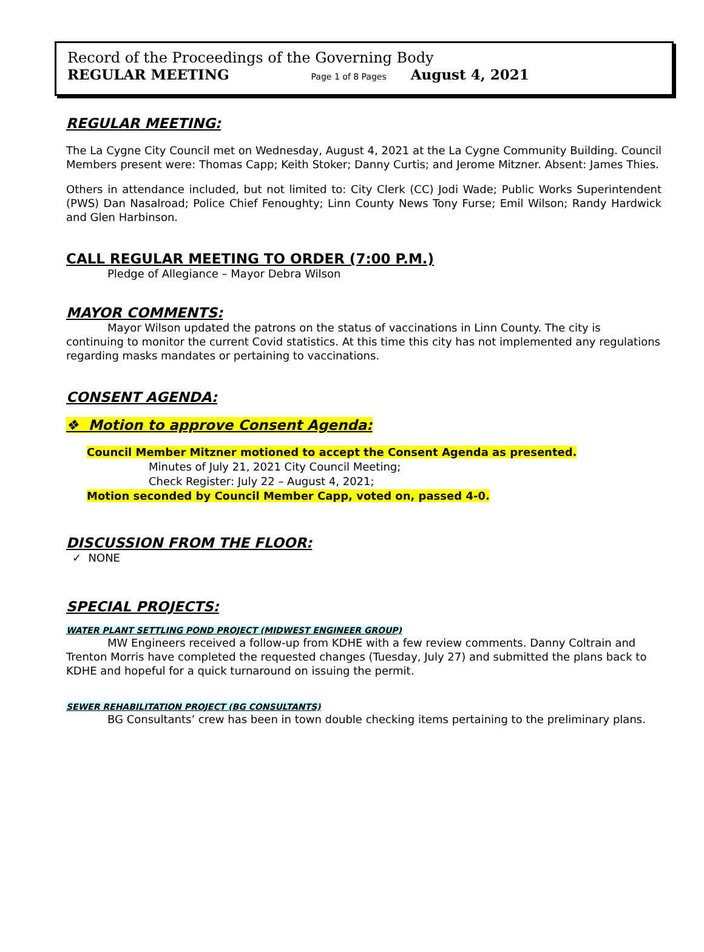Record of the Proceedings of the Governing Body
REGULAR MEETING Page 1 of 8 Pages August 4, 2021
REGULAR MEETING:
The La Cygne City Council met on Wednesday, August 4, 2021 at the La Cygne Community Building. Council Members present were: Thomas Capp; Keith Stoker; Danny Curtis; and Jerome Mitzner. Absent: James Thies.
Others in attendance included, but not limited to: City Clerk (CC) Jodi Wade; Public Works Superintendent (PWS) Dan Nasalroad; Police Chief Fenoughty; Linn County News Tony Furse; Emil Wilson; Randy Hardwick and Glen Harbinson.
CALL REGULAR MEETING TO ORDER (7:00 P.M.)
Pledge of Allegiance – Mayor Debra Wilson
MAYOR COMMENTS:
Mayor Wilson updated the patrons on the status of vaccinations in Linn County. The city is continuing to monitor the current Covid statistics. At this time this city has not implemented any regulations regarding masks mandates or pertaining to vaccinations.
CONSENT AGENDA:
❖ Motion to approve Consent Agenda:
Council Member Mitzner motioned to accept the Consent Agenda as presented.
Minutes of July 21, 2021 City Council Meeting;
Check Register: July 22 – August 4, 2021;
Motion seconded by Council Member Capp, voted on, passed 4-0.
DISCUSSION FROM THE FLOOR:
✓ NONE
SPECIAL PROJECTS:
WATER PLANT SETTLING POND PROJECT (MIDWEST ENGINEER GROUP)
MW Engineers received a follow-up from KDHE with a few review comments. Danny Coltrain and Trenton Morris have completed the requested changes (Tuesday, July 27) and submitted the plans back to KDHE and hopeful for a quick turnaround on issuing the permit.
SEWER REHABILITATION PROJECT (BG CONSULTANTS)
BG Consultants’ crew has been in town double checking items pertaining to the preliminary plans.